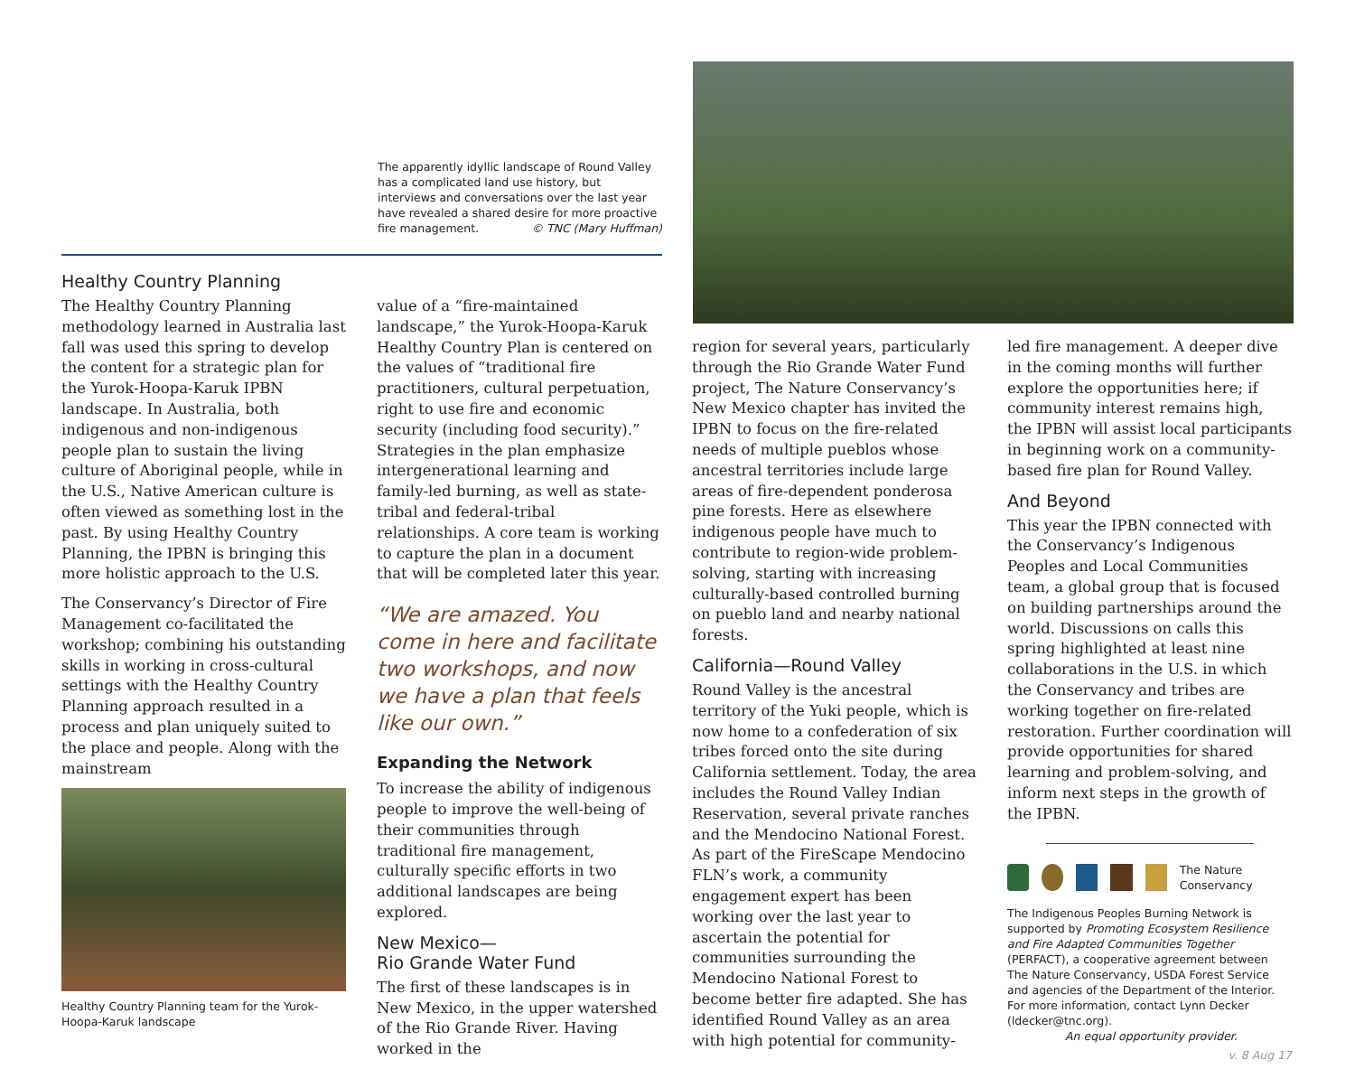The apparently idyllic landscape of Round Valley has a complicated land use history, but interviews and conversations over the last year have revealed a shared desire for more proactive fire management. © TNC (Mary Huffman)
Healthy Country Planning
The Healthy Country Planning methodology learned in Australia last fall was used this spring to develop the content for a strategic plan for the Yurok-Hoopa-Karuk IPBN landscape. In Australia, both indigenous and non-indigenous people plan to sustain the living culture of Aboriginal people, while in the U.S., Native American culture is often viewed as something lost in the past. By using Healthy Country Planning, the IPBN is bringing this more holistic approach to the U.S.
The Conservancy’s Director of Fire Management co-facilitated the workshop; combining his outstanding skills in working in cross-cultural settings with the Healthy Country Planning approach resulted in a process and plan uniquely suited to the place and people. Along with the mainstream
Healthy Country Planning team for the Yurok-Hoopa-Karuk landscape
value of a “fire-maintained landscape,” the Yurok-Hoopa-Karuk Healthy Country Plan is centered on the values of “traditional fire practitioners, cultural perpetuation, right to use fire and economic security (including food security).” Strategies in the plan emphasize intergenerational learning and family-led burning, as well as state-tribal and federal-tribal relationships. A core team is working to capture the plan in a document that will be completed later this year.
“We are amazed. You come in here and facilitate two workshops, and now we have a plan that feels like our own.”
Expanding the Network
To increase the ability of indigenous people to improve the well-being of their communities through traditional fire management, culturally specific efforts in two additional landscapes are being explored.
New Mexico—
Rio Grande Water Fund
The first of these landscapes is in New Mexico, in the upper watershed of the Rio Grande River. Having worked in the
region for several years, particularly through the Rio Grande Water Fund project, The Nature Conservancy’s New Mexico chapter has invited the IPBN to focus on the fire-related needs of multiple pueblos whose ancestral territories include large areas of fire-dependent ponderosa pine forests. Here as elsewhere indigenous people have much to contribute to region-wide problem-solving, starting with increasing culturally-based controlled burning on pueblo land and nearby national forests.
California—Round Valley
Round Valley is the ancestral territory of the Yuki people, which is now home to a confederation of six tribes forced onto the site during California settlement. Today, the area includes the Round Valley Indian Reservation, several private ranches and the Mendocino National Forest. As part of the FireScape Mendocino FLN’s work, a community engagement expert has been working over the last year to ascertain the potential for communities surrounding the Mendocino National Forest to become better fire adapted. She has identified Round Valley as an area with high potential for community-
led fire management. A deeper dive in the coming months will further explore the opportunities here; if community interest remains high, the IPBN will assist local participants in beginning work on a community-based fire plan for Round Valley.
And Beyond
This year the IPBN connected with the Conservancy’s Indigenous Peoples and Local Communities team, a global group that is focused on building partnerships around the world. Discussions on calls this spring highlighted at least nine collaborations in the U.S. in which the Conservancy and tribes are working together on fire-related restoration. Further coordination will provide opportunities for shared learning and problem-solving, and inform next steps in the growth of the IPBN.
The Nature Conservancy
The Indigenous Peoples Burning Network is supported by Promoting Ecosystem Resilience and Fire Adapted Communities Together (PERFACT), a cooperative agreement between The Nature Conservancy, USDA Forest Service and agencies of the Department of the Interior. For more information, contact Lynn Decker (ldecker@tnc.org).
An equal opportunity provider.
v. 8 Aug 17